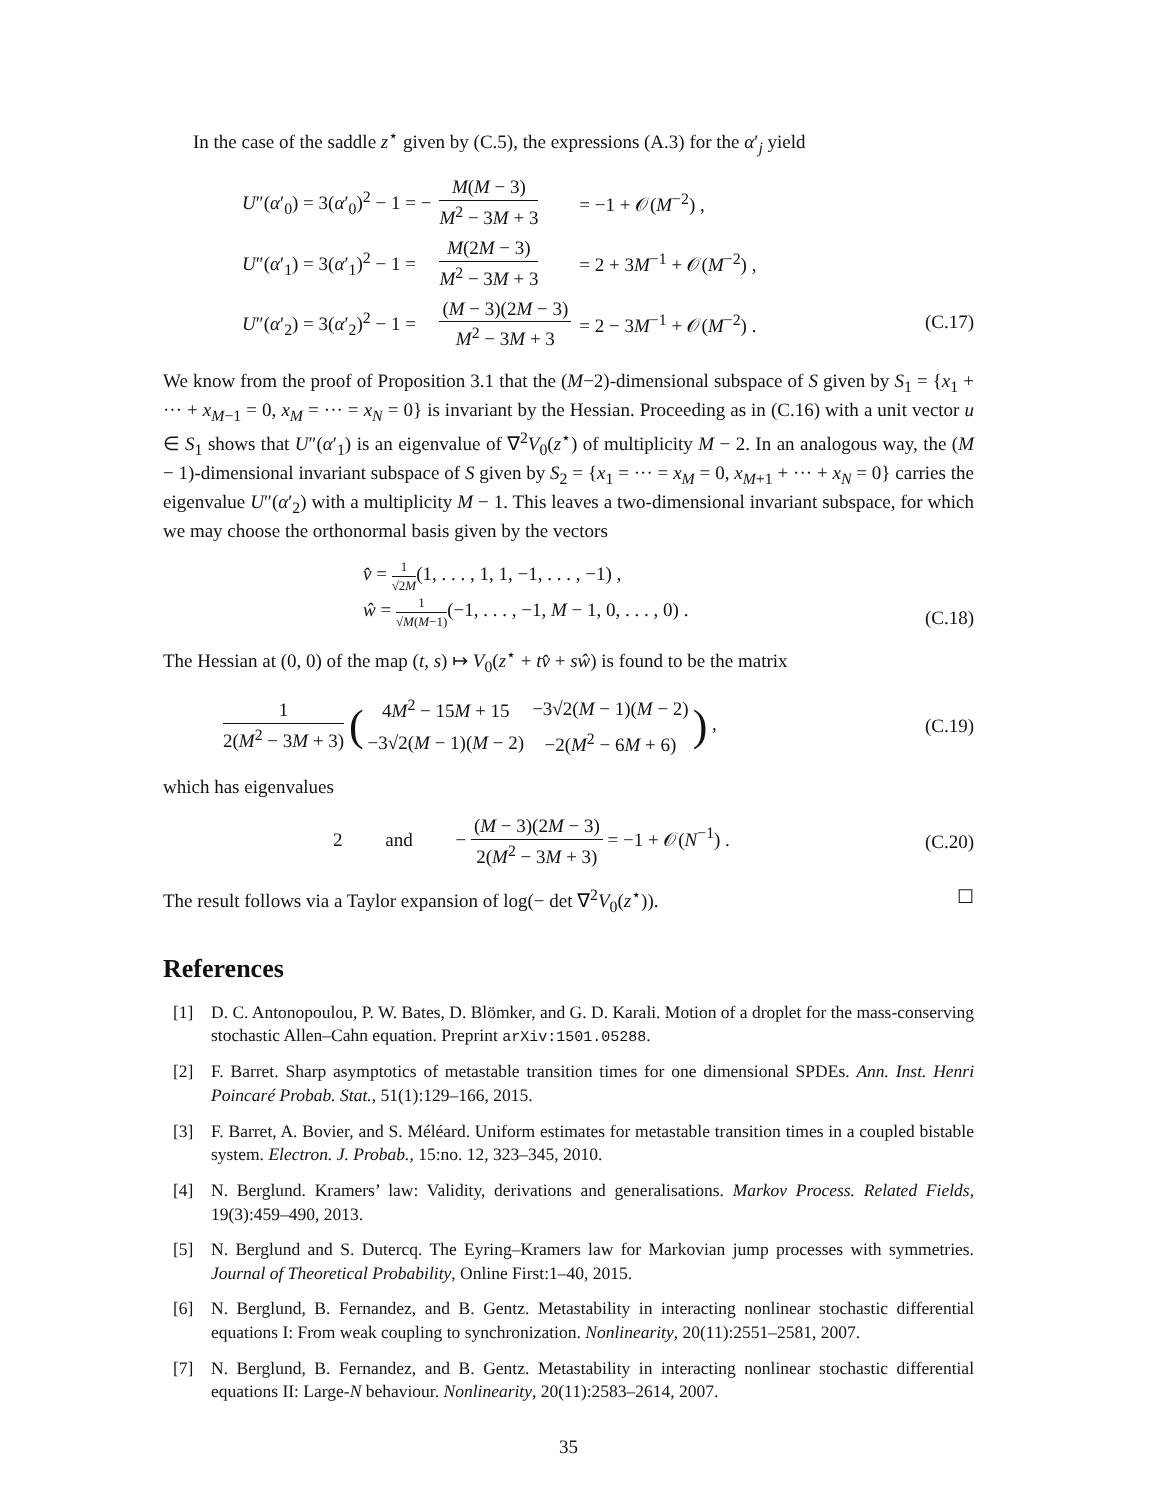In the case of the saddle z<sup>⋆</sup> given by (C.5), the expressions (A.3) for the α′<sub>j</sub> yield
| U ″( α ′<sub>0</sub>) = 3( α ′<sub>0</sub>)<sup>2</sup> − 1 = − | M ( M − 3) M<sup>2</sup> − 3 M + 3 | = −1 + 𝒪( M<sup>−2</sup>) , |
| U ″( α ′<sub>1</sub>) = 3( α ′<sub>1</sub>)<sup>2</sup> − 1 = | M (2 M − 3) M<sup>2</sup> − 3 M + 3 | = 2 + 3 M<sup>−1</sup> + 𝒪( M<sup>−2</sup>) , |
| U ″( α ′<sub>2</sub>) = 3( α ′<sub>2</sub>)<sup>2</sup> − 1 = | ( M − 3)(2 M − 3) M<sup>2</sup> − 3 M + 3 | = 2 − 3 M<sup>−1</sup> + 𝒪( M<sup>−2</sup>) . |
(C.17)
We know from the proof of Proposition 3.1 that the (M−2)-dimensional subspace of S given by S<sub>1</sub> = {x<sub>1</sub> + ··· + x<sub>M−1</sub> = 0, x<sub>M</sub> = ··· = x<sub>N</sub> = 0} is invariant by the Hessian. Proceeding as in (C.16) with a unit vector u ∈ S<sub>1</sub> shows that U″(α′<sub>1</sub>) is an eigenvalue of ∇<sup>2</sup>V<sub>0</sub>(z<sup>⋆</sup>) of multiplicity M − 2. In an analogous way, the (M − 1)-dimensional invariant subspace of S given by S<sub>2</sub> = {x<sub>1</sub> = ··· = x<sub>M</sub> = 0, x<sub>M+1</sub> + ··· + x<sub>N</sub> = 0} carries the eigenvalue U″(α′<sub>2</sub>) with a multiplicity M − 1. This leaves a two-dimensional invariant subspace, for which we may choose the orthonormal basis given by the vectors
v̂ = 1 √2M(1, . . . , 1, 1, −1, . . . , −1) ,
ŵ = 1 √M(M−1)(−1, . . . , −1, M − 1, 0, . . . , 0) .
(C.18)
The Hessian at (0, 0) of the map (t, s) ↦ V<sub>0</sub>(z<sup>⋆</sup> + tv̂ + sŵ) is found to be the matrix
1 2(M<sup>2</sup> − 3M + 3) (
| 4 M<sup>2</sup> − 15 M + 15 | −3√2( M − 1)( M − 2) |
| −3√2( M − 1)( M − 2) | −2( M<sup>2</sup> − 6 M + 6) |
) ,
(C.19)
which has eigenvalues
2 and − (M − 3)(2M − 3) 2(M<sup>2</sup> − 3M + 3) = −1 + 𝒪(N<sup>−1</sup>) .
(C.20)
The result follows via a Taylor expansion of log(− det ∇<sup>2</sup>V<sub>0</sub>(z<sup>⋆</sup>)). ☐
References
[1] D. C. Antonopoulou, P. W. Bates, D. Blömker, and G. D. Karali. Motion of a droplet for the mass-conserving stochastic Allen–Cahn equation. Preprint arXiv:1501.05288.
[2] F. Barret. Sharp asymptotics of metastable transition times for one dimensional SPDEs. Ann. Inst. Henri Poincaré Probab. Stat., 51(1):129–166, 2015.
[3] F. Barret, A. Bovier, and S. Méléard. Uniform estimates for metastable transition times in a coupled bistable system. Electron. J. Probab., 15:no. 12, 323–345, 2010.
[4] N. Berglund. Kramers’ law: Validity, derivations and generalisations. Markov Process. Related Fields, 19(3):459–490, 2013.
[5] N. Berglund and S. Dutercq. The Eyring–Kramers law for Markovian jump processes with symmetries. Journal of Theoretical Probability, Online First:1–40, 2015.
[6] N. Berglund, B. Fernandez, and B. Gentz. Metastability in interacting nonlinear stochastic differential equations I: From weak coupling to synchronization. Nonlinearity, 20(11):2551–2581, 2007.
[7] N. Berglund, B. Fernandez, and B. Gentz. Metastability in interacting nonlinear stochastic differential equations II: Large-N behaviour. Nonlinearity, 20(11):2583–2614, 2007.
35